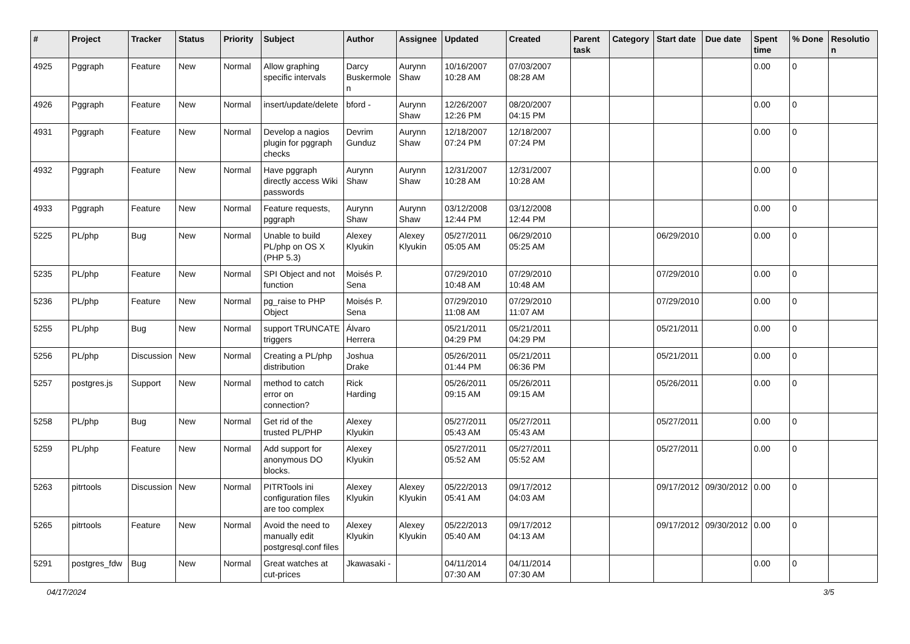| # | Project | Tracker | Status | Priority | Subject | Author | Assignee | Updated | Created | Parent task | Category | Start date | Due date | Spent time | % Done | Resolution |
| --- | --- | --- | --- | --- | --- | --- | --- | --- | --- | --- | --- | --- | --- | --- | --- | --- |
| 4925 | Pggraph | Feature | New | Normal | Allow graphing specific intervals | Darcy Buskermolen | Aurynn Shaw | 10/16/2007 10:28 AM | 07/03/2007 08:28 AM | | | | | 0.00 | 0 | |
| 4926 | Pggraph | Feature | New | Normal | insert/update/delete | bford - | Aurynn Shaw | 12/26/2007 12:26 PM | 08/20/2007 04:15 PM | | | | | 0.00 | 0 | |
| 4931 | Pggraph | Feature | New | Normal | Develop a nagios plugin for pggraph checks | Devrim Gunduz | Aurynn Shaw | 12/18/2007 07:24 PM | 12/18/2007 07:24 PM | | | | | 0.00 | 0 | |
| 4932 | Pggraph | Feature | New | Normal | Have pggraph directly access Wiki passwords | Aurynn Shaw | Aurynn Shaw | 12/31/2007 10:28 AM | 12/31/2007 10:28 AM | | | | | 0.00 | 0 | |
| 4933 | Pggraph | Feature | New | Normal | Feature requests, pggraph | Aurynn Shaw | Aurynn Shaw | 03/12/2008 12:44 PM | 03/12/2008 12:44 PM | | | | | 0.00 | 0 | |
| 5225 | PL/php | Bug | New | Normal | Unable to build PL/php on OS X (PHP 5.3) | Alexey Klyukin | Alexey Klyukin | 05/27/2011 05:05 AM | 06/29/2010 05:25 AM | | | 06/29/2010 | | 0.00 | 0 | |
| 5235 | PL/php | Feature | New | Normal | SPI Object and not function | Moisés P. Sena | | 07/29/2010 10:48 AM | 07/29/2010 10:48 AM | | | 07/29/2010 | | 0.00 | 0 | |
| 5236 | PL/php | Feature | New | Normal | pg_raise to PHP Object | Moisés P. Sena | | 07/29/2010 11:08 AM | 07/29/2010 11:07 AM | | | 07/29/2010 | | 0.00 | 0 | |
| 5255 | PL/php | Bug | New | Normal | support TRUNCATE triggers | Álvaro Herrera | | 05/21/2011 04:29 PM | 05/21/2011 04:29 PM | | | 05/21/2011 | | 0.00 | 0 | |
| 5256 | PL/php | Discussion | New | Normal | Creating a PL/php distribution | Joshua Drake | | 05/26/2011 01:44 PM | 05/21/2011 06:36 PM | | | 05/21/2011 | | 0.00 | 0 | |
| 5257 | postgres.js | Support | New | Normal | method to catch error on connection? | Rick Harding | | 05/26/2011 09:15 AM | 05/26/2011 09:15 AM | | | 05/26/2011 | | 0.00 | 0 | |
| 5258 | PL/php | Bug | New | Normal | Get rid of the trusted PL/PHP | Alexey Klyukin | | 05/27/2011 05:43 AM | 05/27/2011 05:43 AM | | | 05/27/2011 | | 0.00 | 0 | |
| 5259 | PL/php | Feature | New | Normal | Add support for anonymous DO blocks. | Alexey Klyukin | | 05/27/2011 05:52 AM | 05/27/2011 05:52 AM | | | 05/27/2011 | | 0.00 | 0 | |
| 5263 | pitrtools | Discussion | New | Normal | PITRTools ini configuration files are too complex | Alexey Klyukin | Alexey Klyukin | 05/22/2013 05:41 AM | 09/17/2012 04:03 AM | | | 09/17/2012 | 09/30/2012 | 0.00 | 0 | |
| 5265 | pitrtools | Feature | New | Normal | Avoid the need to manually edit postgresql.conf files | Alexey Klyukin | Alexey Klyukin | 05/22/2013 05:40 AM | 09/17/2012 04:13 AM | | | 09/17/2012 | 09/30/2012 | 0.00 | 0 | |
| 5291 | postgres_fdw | Bug | New | Normal | Great watches at cut-prices | Jkawasaki - | | 04/11/2014 07:30 AM | 04/11/2014 07:30 AM | | | | | 0.00 | 0 | |
04/17/2024 3/5